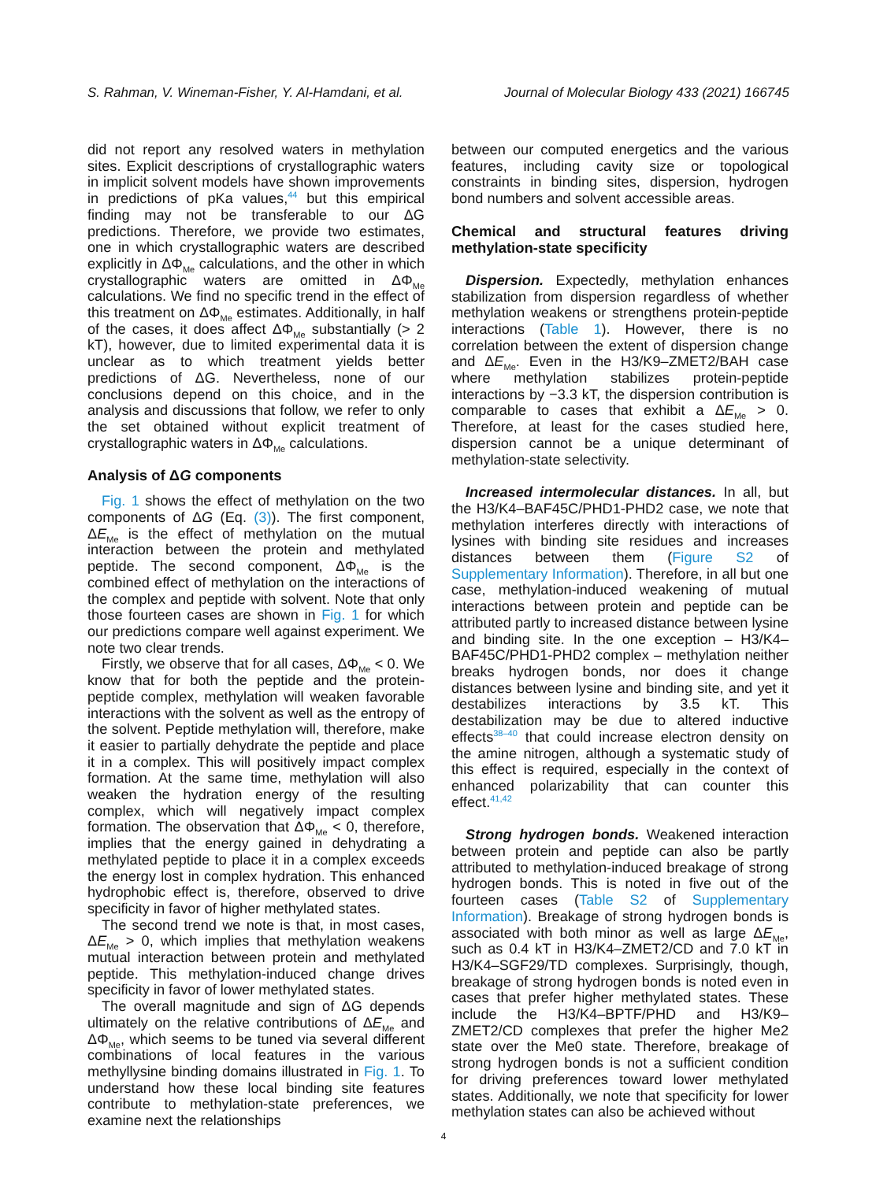S. Rahman, V. Wineman-Fisher, Y. Al-Hamdani, et al. Journal of Molecular Biology 433 (2021) 166745
did not report any resolved waters in methylation sites. Explicit descriptions of crystallographic waters in implicit solvent models have shown improvements in predictions of pKa values,<sup>44</sup> but this empirical finding may not be transferable to our ΔG predictions. Therefore, we provide two estimates, one in which crystallographic waters are described explicitly in ΔΦ<sub>Me</sub> calculations, and the other in which crystallographic waters are omitted in ΔΦ<sub>Me</sub> calculations. We find no specific trend in the effect of this treatment on ΔΦ<sub>Me</sub> estimates. Additionally, in half of the cases, it does affect ΔΦ<sub>Me</sub> substantially (> 2 kT), however, due to limited experimental data it is unclear as to which treatment yields better predictions of ΔG. Nevertheless, none of our conclusions depend on this choice, and in the analysis and discussions that follow, we refer to only the set obtained without explicit treatment of crystallographic waters in ΔΦ<sub>Me</sub> calculations.
Analysis of ΔG components
Fig. 1 shows the effect of methylation on the two components of ΔG (Eq. (3)). The first component, ΔE<sub>Me</sub> is the effect of methylation on the mutual interaction between the protein and methylated peptide. The second component, ΔΦ<sub>Me</sub> is the combined effect of methylation on the interactions of the complex and peptide with solvent. Note that only those fourteen cases are shown in Fig. 1 for which our predictions compare well against experiment. We note two clear trends.
Firstly, we observe that for all cases, ΔΦ<sub>Me</sub> < 0. We know that for both the peptide and the protein-peptide complex, methylation will weaken favorable interactions with the solvent as well as the entropy of the solvent. Peptide methylation will, therefore, make it easier to partially dehydrate the peptide and place it in a complex. This will positively impact complex formation. At the same time, methylation will also weaken the hydration energy of the resulting complex, which will negatively impact complex formation. The observation that ΔΦ<sub>Me</sub> < 0, therefore, implies that the energy gained in dehydrating a methylated peptide to place it in a complex exceeds the energy lost in complex hydration. This enhanced hydrophobic effect is, therefore, observed to drive specificity in favor of higher methylated states.
The second trend we note is that, in most cases, ΔE<sub>Me</sub> > 0, which implies that methylation weakens mutual interaction between protein and methylated peptide. This methylation-induced change drives specificity in favor of lower methylated states.
The overall magnitude and sign of ΔG depends ultimately on the relative contributions of ΔE<sub>Me</sub> and ΔΦ<sub>Me</sub>, which seems to be tuned via several different combinations of local features in the various methyllysine binding domains illustrated in Fig. 1. To understand how these local binding site features contribute to methylation-state preferences, we examine next the relationships
between our computed energetics and the various features, including cavity size or topological constraints in binding sites, dispersion, hydrogen bond numbers and solvent accessible areas.
Chemical and structural features driving methylation-state specificity
Dispersion. Expectedly, methylation enhances stabilization from dispersion regardless of whether methylation weakens or strengthens protein-peptide interactions (Table 1). However, there is no correlation between the extent of dispersion change and ΔE<sub>Me</sub>. Even in the H3/K9–ZMET2/BAH case where methylation stabilizes protein-peptide interactions by −3.3 kT, the dispersion contribution is comparable to cases that exhibit a ΔE<sub>Me</sub> > 0. Therefore, at least for the cases studied here, dispersion cannot be a unique determinant of methylation-state selectivity.
Increased intermolecular distances. In all, but the H3/K4–BAF45C/PHD1-PHD2 case, we note that methylation interferes directly with interactions of lysines with binding site residues and increases distances between them (Figure S2 of Supplementary Information). Therefore, in all but one case, methylation-induced weakening of mutual interactions between protein and peptide can be attributed partly to increased distance between lysine and binding site. In the one exception – H3/K4–BAF45C/PHD1-PHD2 complex – methylation neither breaks hydrogen bonds, nor does it change distances between lysine and binding site, and yet it destabilizes interactions by 3.5 kT. This destabilization may be due to altered inductive effects<sup>38–40</sup> that could increase electron density on the amine nitrogen, although a systematic study of this effect is required, especially in the context of enhanced polarizability that can counter this effect.<sup>41,42</sup>
Strong hydrogen bonds. Weakened interaction between protein and peptide can also be partly attributed to methylation-induced breakage of strong hydrogen bonds. This is noted in five out of the fourteen cases (Table S2 of Supplementary Information). Breakage of strong hydrogen bonds is associated with both minor as well as large ΔE<sub>Me</sub>, such as 0.4 kT in H3/K4–ZMET2/CD and 7.0 kT in H3/K4–SGF29/TD complexes. Surprisingly, though, breakage of strong hydrogen bonds is noted even in cases that prefer higher methylated states. These include the H3/K4–BPTF/PHD and H3/K9–ZMET2/CD complexes that prefer the higher Me2 state over the Me0 state. Therefore, breakage of strong hydrogen bonds is not a sufficient condition for driving preferences toward lower methylated states. Additionally, we note that specificity for lower methylation states can also be achieved without
4